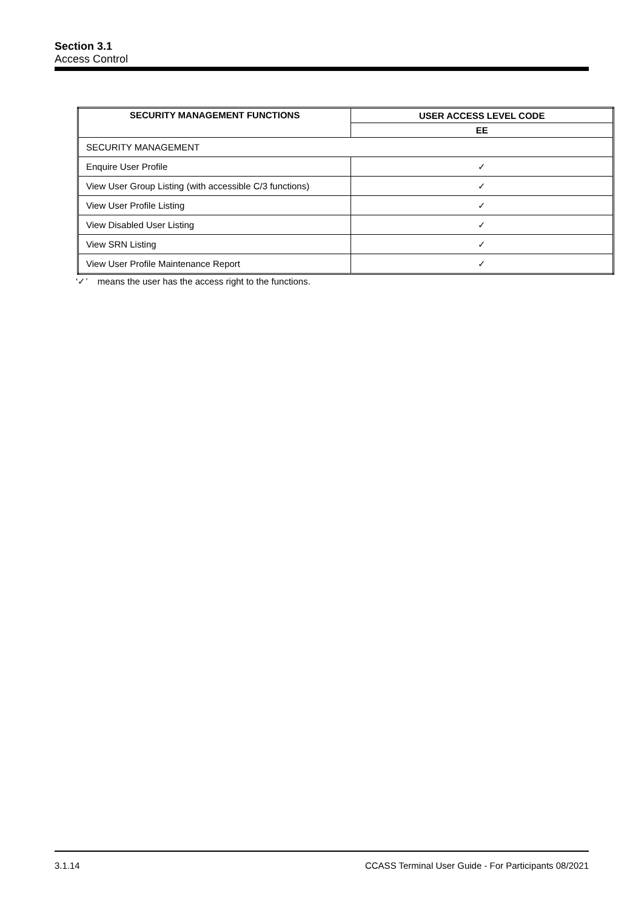Section 3.1
Access Control
| SECURITY MANAGEMENT FUNCTIONS | USER ACCESS LEVEL CODE |
| --- | --- |
| | EE |
| SECURITY MANAGEMENT | |
| Enquire User Profile | ✓ |
| View User Group Listing (with accessible C/3 functions) | ✓ |
| View User Profile Listing | ✓ |
| View Disabled User Listing | ✓ |
| View SRN Listing | ✓ |
| View User Profile Maintenance Report | ✓ |
‘✓’ means the user has the access right to the functions.
3.1.14 CCASS Terminal User Guide - For Participants 08/2021